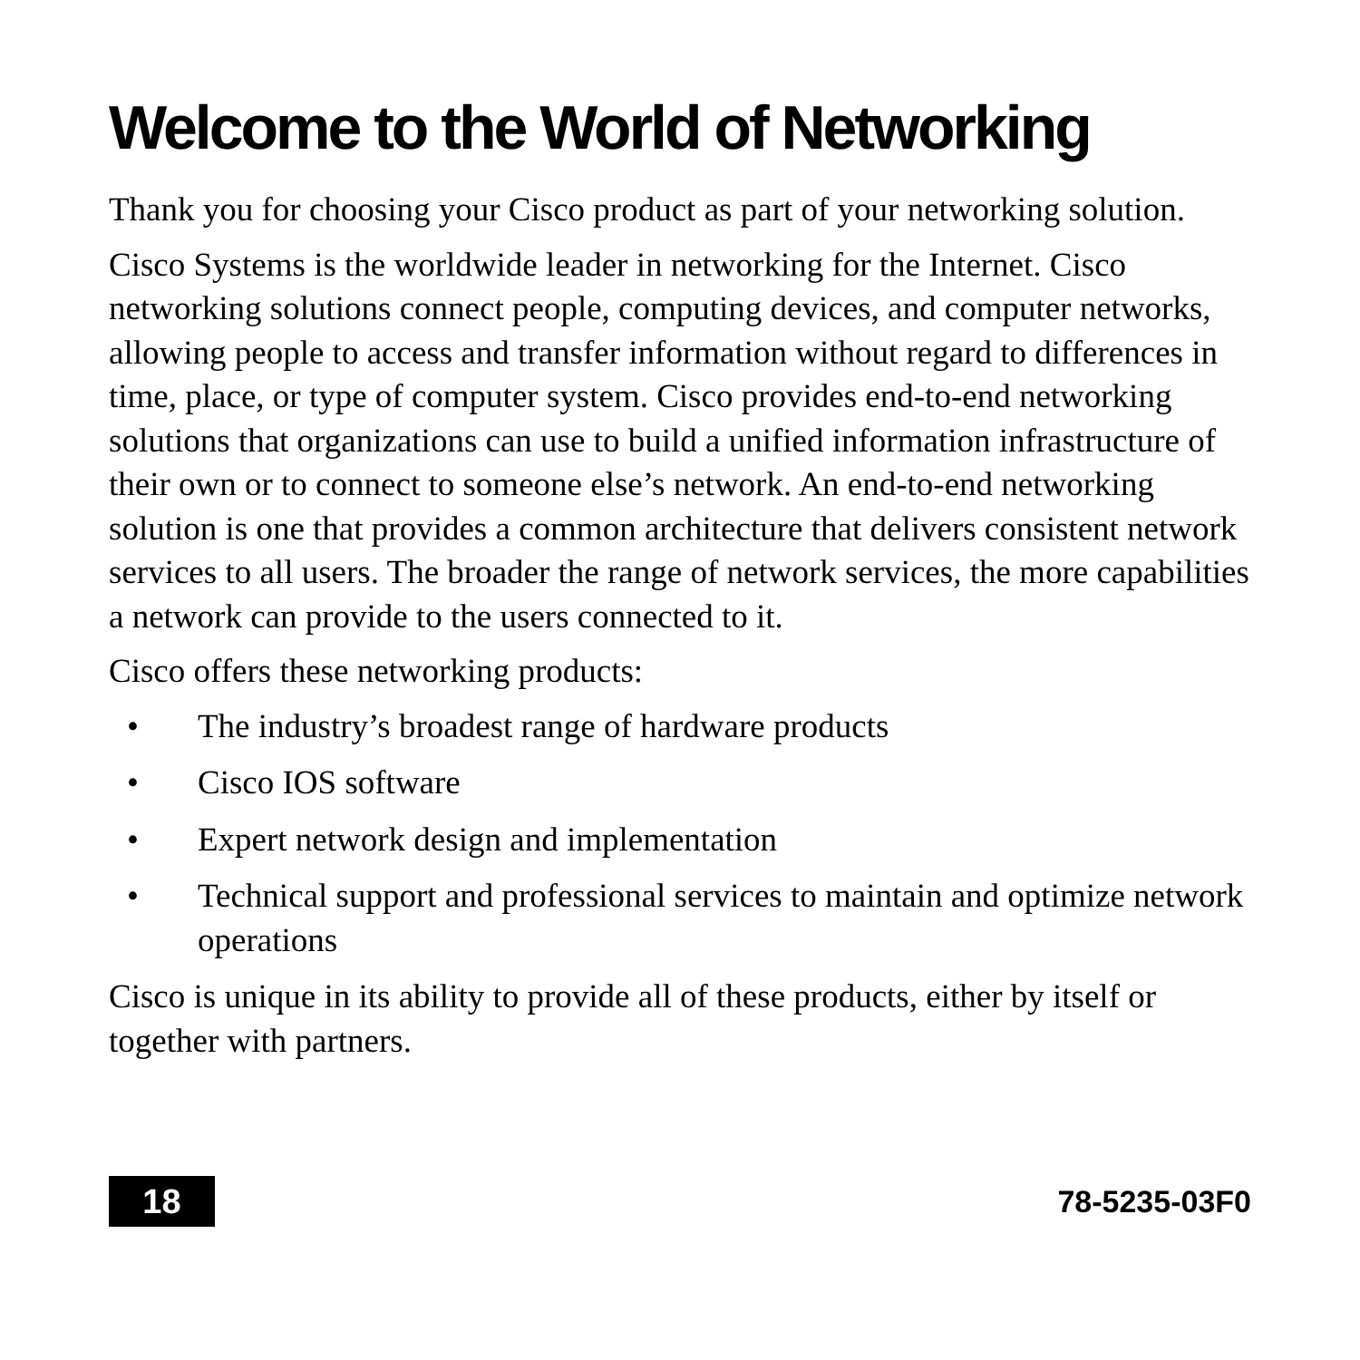Welcome to the World of Networking
Thank you for choosing your Cisco product as part of your networking solution.
Cisco Systems is the worldwide leader in networking for the Internet. Cisco networking solutions connect people, computing devices, and computer networks, allowing people to access and transfer information without regard to differences in time, place, or type of computer system. Cisco provides end-to-end networking solutions that organizations can use to build a unified information infrastructure of their own or to connect to someone else’s network. An end-to-end networking solution is one that provides a common architecture that delivers consistent network services to all users. The broader the range of network services, the more capabilities a network can provide to the users connected to it.
Cisco offers these networking products:
• The industry’s broadest range of hardware products
• Cisco IOS software
• Expert network design and implementation
• Technical support and professional services to maintain and optimize network operations
Cisco is unique in its ability to provide all of these products, either by itself or together with partners.
18 78-5235-03F0